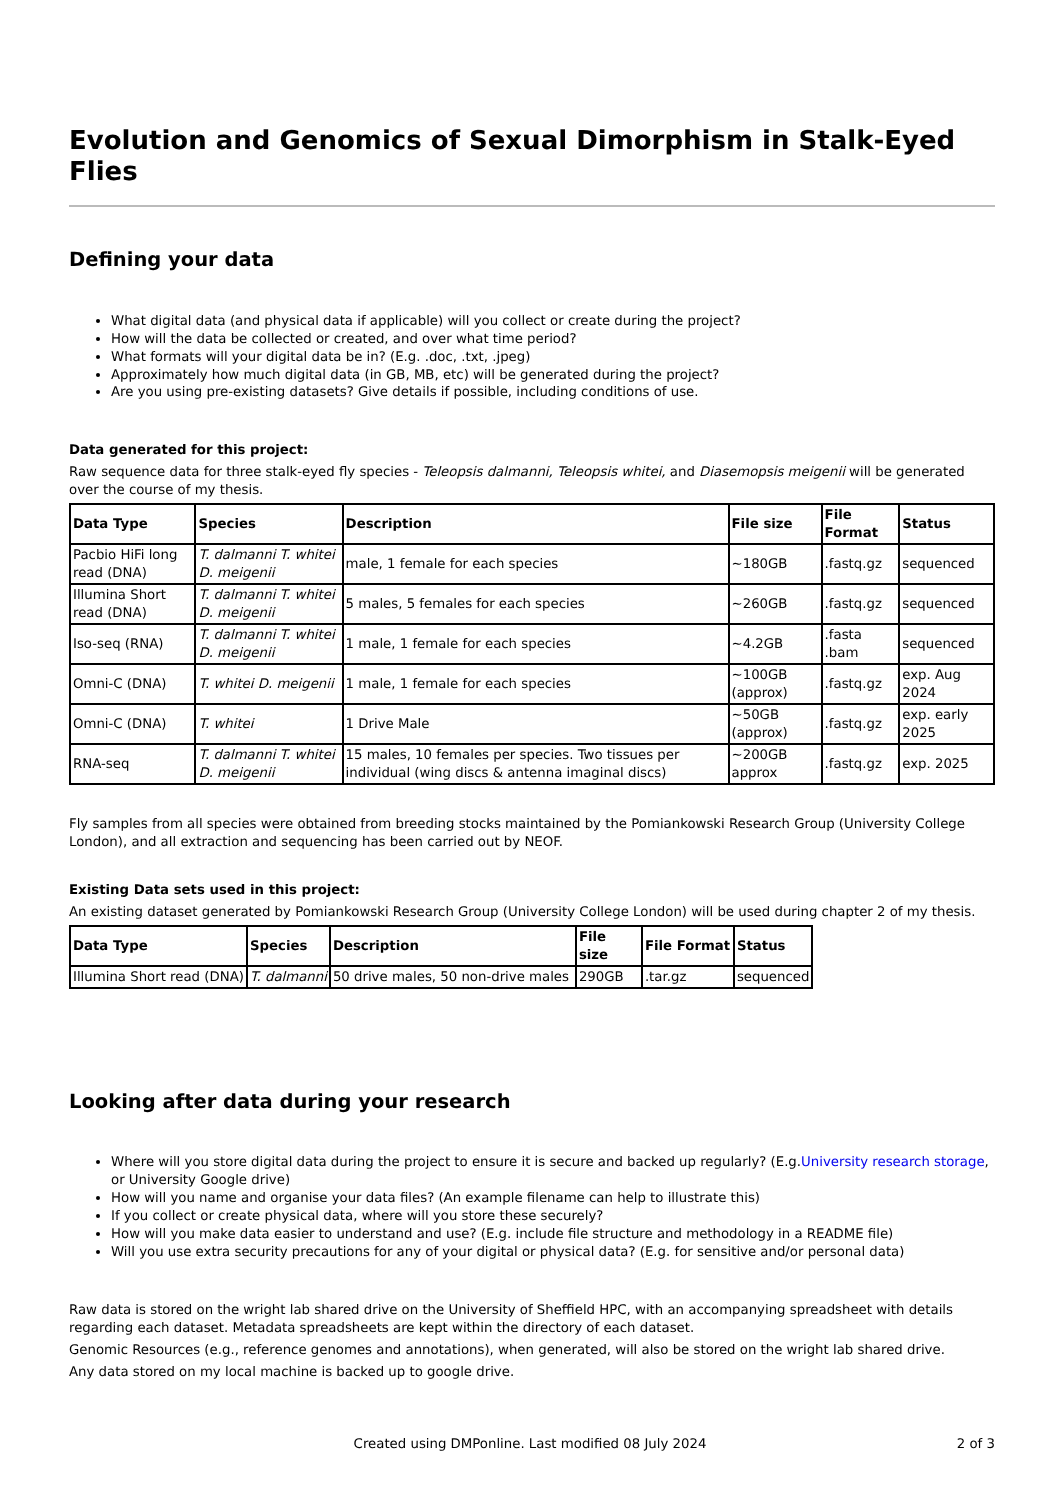Evolution and Genomics of Sexual Dimorphism in Stalk-Eyed Flies
Defining your data
What digital data (and physical data if applicable) will you collect or create during the project?
How will the data be collected or created, and over what time period?
What formats will your digital data be in? (E.g. .doc, .txt, .jpeg)
Approximately how much digital data (in GB, MB, etc) will be generated during the project?
Are you using pre-existing datasets? Give details if possible, including conditions of use.
Data generated for this project:
Raw sequence data for three stalk-eyed fly species - Teleopsis dalmanni, Teleopsis whitei, and Diasemopsis meigenii will be generated over the course of my thesis.
| Data Type | Species | Description | File size | File Format | Status |
| --- | --- | --- | --- | --- | --- |
| Pacbio HiFi long read (DNA) | T. dalmanni T. whitei D. meigenii | male, 1 female for each species | ~180GB | .fastq.gz | sequenced |
| Illumina Short read (DNA) | T. dalmanni T. whitei D. meigenii | 5 males, 5 females for each species | ~260GB | .fastq.gz | sequenced |
| Iso-seq (RNA) | T. dalmanni T. whitei D. meigenii | 1 male, 1 female for each species | ~4.2GB | .fasta .bam | sequenced |
| Omni-C (DNA) | T. whitei D. meigenii | 1 male, 1 female for each species | ~100GB (approx) | .fastq.gz | exp. Aug 2024 |
| Omni-C (DNA) | T. whitei | 1 Drive Male | ~50GB (approx) | .fastq.gz | exp. early 2025 |
| RNA-seq | T. dalmanni T. whitei D. meigenii | 15 males, 10 females per species. Two tissues per individual (wing discs & antenna imaginal discs) | ~200GB approx | .fastq.gz | exp. 2025 |
Fly samples from all species were obtained from breeding stocks maintained by the Pomiankowski Research Group (University College London), and all extraction and sequencing has been carried out by NEOF.
Existing Data sets used in this project:
An existing dataset generated by Pomiankowski Research Group (University College London) will be used during chapter 2 of my thesis.
| Data Type | Species | Description | File size | File Format | Status |
| --- | --- | --- | --- | --- | --- |
| Illumina Short read (DNA) | T. dalmanni | 50 drive males, 50 non-drive males | 290GB | .tar.gz | sequenced |
Looking after data during your research
Where will you store digital data during the project to ensure it is secure and backed up regularly? (E.g.University research storage, or University Google drive)
How will you name and organise your data files? (An example filename can help to illustrate this)
If you collect or create physical data, where will you store these securely?
How will you make data easier to understand and use? (E.g. include file structure and methodology in a README file)
Will you use extra security precautions for any of your digital or physical data? (E.g. for sensitive and/or personal data)
Raw data is stored on the wright lab shared drive on the University of Sheffield HPC, with an accompanying spreadsheet with details regarding each dataset. Metadata spreadsheets are kept within the directory of each dataset.
Genomic Resources (e.g., reference genomes and annotations), when generated, will also be stored on the wright lab shared drive.
Any data stored on my local machine is backed up to google drive.
Created using DMPonline. Last modified 08 July 2024 2 of 3